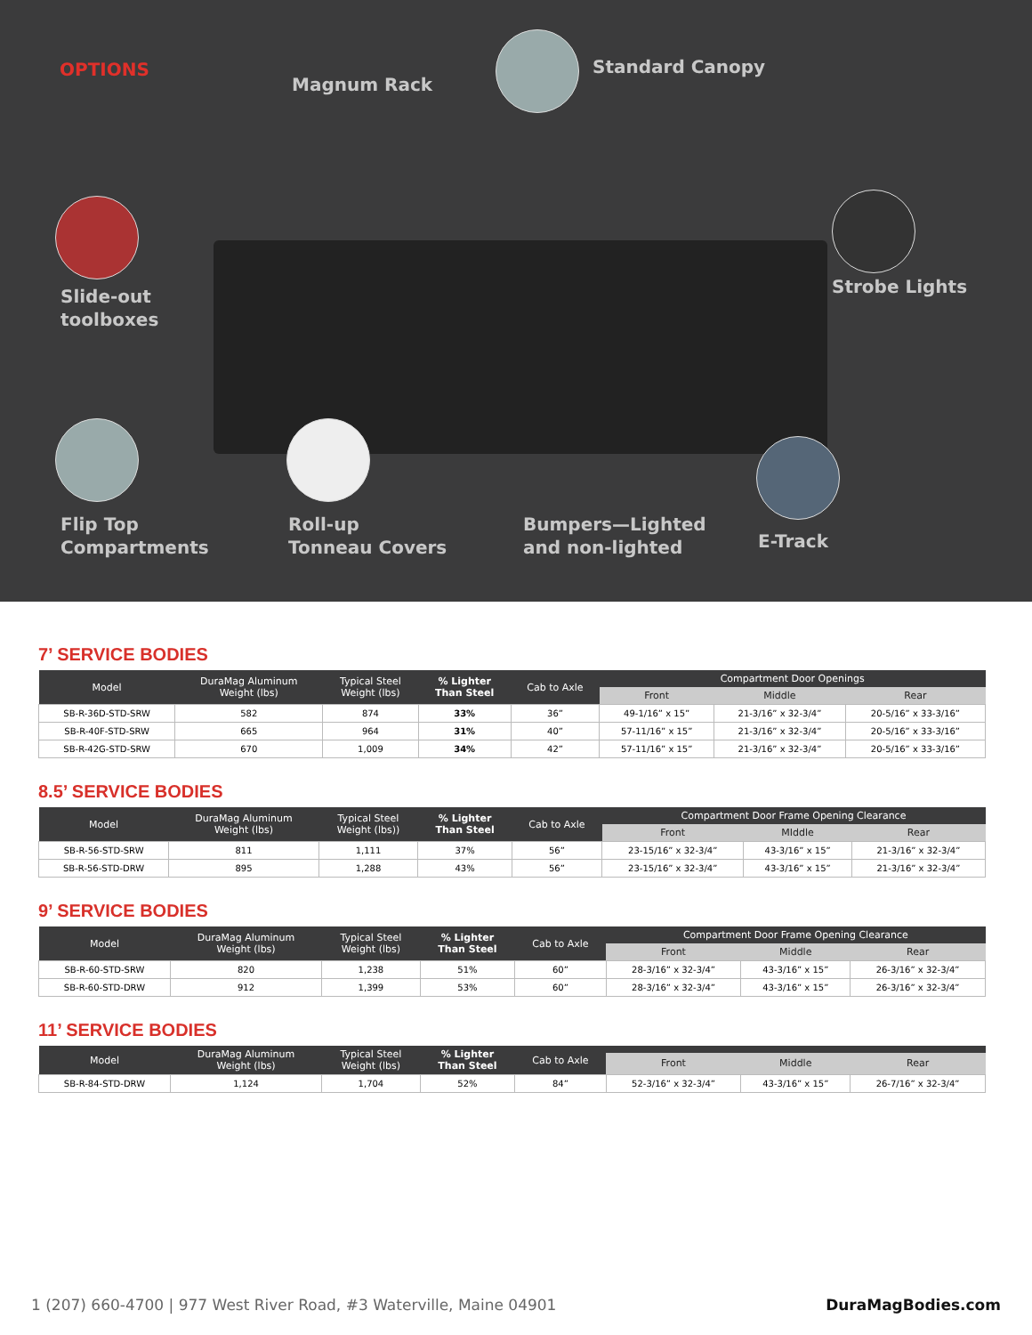OPTIONS
Magnum Rack
Standard Canopy
Slide-out
toolboxes
Strobe Lights
Flip Top
Compartments
Roll-up
Tonneau Covers
Bumpers—Lighted
and non-lighted
E-Track
7’ SERVICE BODIES
| Model | DuraMag Aluminum Weight (lbs) | Typical Steel Weight (lbs) | % Lighter Than Steel | Cab to Axle | Compartment Door Openings | | |
| --- | --- | --- | --- | --- | --- | --- | --- |
| | | | | | Front | Middle | Rear |
| SB-R-36D-STD-SRW | 582 | 874 | 33% | 36” | 49-1/16” x 15” | 21-3/16” x 32-3/4” | 20-5/16” x 33-3/16” |
| SB-R-40F-STD-SRW | 665 | 964 | 31% | 40” | 57-11/16” x 15” | 21-3/16” x 32-3/4” | 20-5/16” x 33-3/16” |
| SB-R-42G-STD-SRW | 670 | 1,009 | 34% | 42” | 57-11/16” x 15” | 21-3/16” x 32-3/4” | 20-5/16” x 33-3/16” |
8.5’ SERVICE BODIES
| Model | DuraMag Aluminum Weight (lbs) | Typical Steel Weight (lbs)) | % Lighter Than Steel | Cab to Axle | Compartment Door Frame Opening Clearance | | |
| --- | --- | --- | --- | --- | --- | --- | --- |
| | | | | | Front | MIddle | Rear |
| SB-R-56-STD-SRW | 811 | 1,111 | 37% | 56” | 23-15/16” x 32-3/4” | 43-3/16” x 15” | 21-3/16” x 32-3/4” |
| SB-R-56-STD-DRW | 895 | 1,288 | 43% | 56” | 23-15/16” x 32-3/4” | 43-3/16” x 15” | 21-3/16” x 32-3/4” |
9’ SERVICE BODIES
| Model | DuraMag Aluminum Weight (lbs) | Typical Steel Weight (lbs) | % Lighter Than Steel | Cab to Axle | Compartment Door Frame Opening Clearance | | |
| --- | --- | --- | --- | --- | --- | --- | --- |
| | | | | | Front | Middle | Rear |
| SB-R-60-STD-SRW | 820 | 1,238 | 51% | 60” | 28-3/16” x 32-3/4” | 43-3/16” x 15” | 26-3/16” x 32-3/4” |
| SB-R-60-STD-DRW | 912 | 1,399 | 53% | 60” | 28-3/16” x 32-3/4” | 43-3/16” x 15” | 26-3/16” x 32-3/4” |
11’ SERVICE BODIES
| Model | DuraMag Aluminum Weight (lbs) | Typical Steel Weight (lbs) | % Lighter Than Steel | Cab to Axle | | | |
| --- | --- | --- | --- | --- | --- | --- | --- |
| | | | | | Front | Middle | Rear |
| SB-R-84-STD-DRW | 1,124 | 1,704 | 52% | 84” | 52-3/16” x 32-3/4” | 43-3/16” x 15” | 26-7/16” x 32-3/4” |
1 (207) 660-4700 | 977 West River Road, #3 Waterville, Maine 04901 DuraMagBodies.com